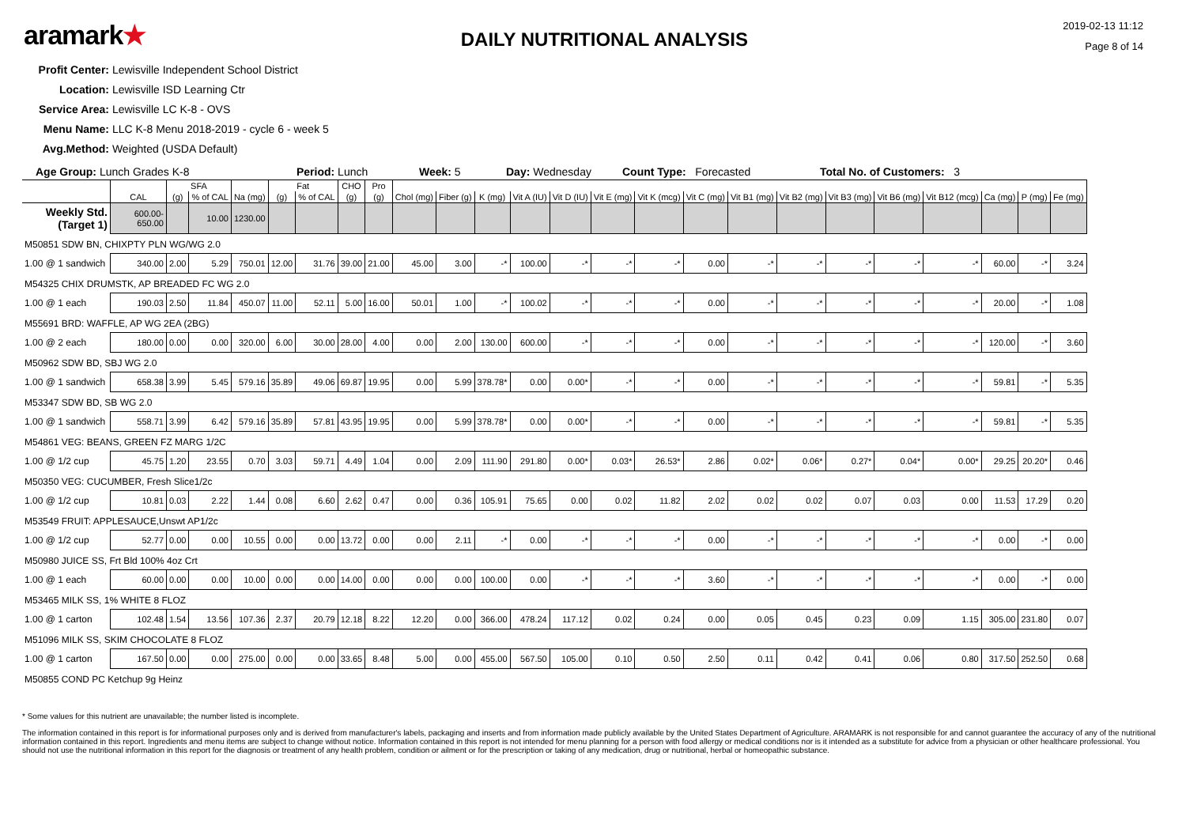aramark★
DAILY NUTRITIONAL ANALYSIS
2019-02-13 11:12
Page 8 of 14
Profit Center: Lewisville Independent School District
Location: Lewisville ISD Learning Ctr
Service Area: Lewisville LC K-8 - OVS
Menu Name: LLC K-8 Menu 2018-2019 - cycle 6 - week 5
Avg.Method: Weighted (USDA Default)
Age Group: Lunch Grades K-8 Period: Lunch Week: 5 Day: Wednesday Count Type: Forecasted Total No. of Customers: 3
| | | SFA | | | Fat | | CHO | Pro | | | | | | | | | | | | | | | | |
| --- | --- | --- | --- | --- | --- | --- | --- | --- | --- | --- | --- | --- | --- | --- | --- | --- | --- | --- | --- | --- | --- | --- | --- | --- |
| | CAL | (g) | % of CAL | Na (mg) | (g) | % of CAL | (g) | (g) | Chol (mg) | Fiber (g) | K (mg) | Vit A (IU) | Vit D (IU) | Vit E (mg) | Vit K (mcg) | Vit C (mg) | Vit B1 (mg) | Vit B2 (mg) | Vit B3 (mg) | Vit B6 (mg) | Vit B12 (mcg) | Ca (mg) | P (mg) | Fe (mg) |
| Weekly Std. (Target 1) | 600.00-650.00 | | 10.00 | 1230.00 | | | | | | | | | | | | | | | | | | | | |
| M50851 SDW BN, CHIXPTY PLN WG/WG 2.0 | | | | | | | | | | | | | | | | | | | | | | | | |
| 1.00 @ 1 sandwich | 340.00 | 2.00 | 5.29 | 750.01 | 12.00 | 31.76 | 39.00 | 21.00 | 45.00 | 3.00 | -* | 100.00 | -* | -* | -* | 0.00 | -* | -* | -* | -* | -* | 60.00 | -* | 3.24 |
| M54325 CHIX DRUMSTK, AP BREADED FC WG 2.0 | | | | | | | | | | | | | | | | | | | | | | | | |
| 1.00 @ 1 each | 190.03 | 2.50 | 11.84 | 450.07 | 11.00 | 52.11 | 5.00 | 16.00 | 50.01 | 1.00 | -* | 100.02 | -* | -* | -* | 0.00 | -* | -* | -* | -* | -* | 20.00 | -* | 1.08 |
| M55691 BRD: WAFFLE, AP WG 2EA (2BG) | | | | | | | | | | | | | | | | | | | | | | | | |
| 1.00 @ 2 each | 180.00 | 0.00 | 0.00 | 320.00 | 6.00 | 30.00 | 28.00 | 4.00 | 0.00 | 2.00 | 130.00 | 600.00 | -* | -* | -* | 0.00 | -* | -* | -* | -* | -* | 120.00 | -* | 3.60 |
| M50962 SDW BD, SBJ WG 2.0 | | | | | | | | | | | | | | | | | | | | | | | | |
| 1.00 @ 1 sandwich | 658.38 | 3.99 | 5.45 | 579.16 | 35.89 | 49.06 | 69.87 | 19.95 | 0.00 | 5.99 | 378.78* | 0.00 | 0.00* | -* | -* | 0.00 | -* | -* | -* | -* | -* | 59.81 | -* | 5.35 |
| M53347 SDW BD, SB WG 2.0 | | | | | | | | | | | | | | | | | | | | | | | | |
| 1.00 @ 1 sandwich | 558.71 | 3.99 | 6.42 | 579.16 | 35.89 | 57.81 | 43.95 | 19.95 | 0.00 | 5.99 | 378.78* | 0.00 | 0.00* | -* | -* | 0.00 | -* | -* | -* | -* | -* | 59.81 | -* | 5.35 |
| M54861 VEG: BEANS, GREEN FZ MARG 1/2C | | | | | | | | | | | | | | | | | | | | | | | | |
| 1.00 @ 1/2 cup | 45.75 | 1.20 | 23.55 | 0.70 | 3.03 | 59.71 | 4.49 | 1.04 | 0.00 | 2.09 | 111.90 | 291.80 | 0.00* | 0.03* | 26.53* | 2.86 | 0.02* | 0.06* | 0.27* | 0.04* | 0.00* | 29.25 | 20.20* | 0.46 |
| M50350 VEG: CUCUMBER, Fresh Slice1/2c | | | | | | | | | | | | | | | | | | | | | | | | |
| 1.00 @ 1/2 cup | 10.81 | 0.03 | 2.22 | 1.44 | 0.08 | 6.60 | 2.62 | 0.47 | 0.00 | 0.36 | 105.91 | 75.65 | 0.00 | 0.02 | 11.82 | 2.02 | 0.02 | 0.02 | 0.07 | 0.03 | 0.00 | 11.53 | 17.29 | 0.20 |
| M53549 FRUIT: APPLESAUCE,Unswt AP1/2c | | | | | | | | | | | | | | | | | | | | | | | | |
| 1.00 @ 1/2 cup | 52.77 | 0.00 | 0.00 | 10.55 | 0.00 | 0.00 | 13.72 | 0.00 | 0.00 | 2.11 | -* | 0.00 | -* | -* | -* | 0.00 | -* | -* | -* | -* | -* | 0.00 | -* | 0.00 |
| M50980 JUICE SS, Frt Bld 100% 4oz Crt | | | | | | | | | | | | | | | | | | | | | | | | |
| 1.00 @ 1 each | 60.00 | 0.00 | 0.00 | 10.00 | 0.00 | 0.00 | 14.00 | 0.00 | 0.00 | 0.00 | 100.00 | 0.00 | -* | -* | -* | 3.60 | -* | -* | -* | -* | -* | 0.00 | -* | 0.00 |
| M53465 MILK SS, 1% WHITE 8 FLOZ | | | | | | | | | | | | | | | | | | | | | | | | |
| 1.00 @ 1 carton | 102.48 | 1.54 | 13.56 | 107.36 | 2.37 | 20.79 | 12.18 | 8.22 | 12.20 | 0.00 | 366.00 | 478.24 | 117.12 | 0.02 | 0.24 | 0.00 | 0.05 | 0.45 | 0.23 | 0.09 | 1.15 | 305.00 | 231.80 | 0.07 |
| M51096 MILK SS, SKIM CHOCOLATE 8 FLOZ | | | | | | | | | | | | | | | | | | | | | | | | |
| 1.00 @ 1 carton | 167.50 | 0.00 | 0.00 | 275.00 | 0.00 | 0.00 | 33.65 | 8.48 | 5.00 | 0.00 | 455.00 | 567.50 | 105.00 | 0.10 | 0.50 | 2.50 | 0.11 | 0.42 | 0.41 | 0.06 | 0.80 | 317.50 | 252.50 | 0.68 |
| M50855 COND PC Ketchup 9g Heinz | | | | | | | | | | | | | | | | | | | | | | | | |
* Some values for this nutrient are unavailable; the number listed is incomplete.
The information contained in this report is for informational purposes only and is derived from manufacturer's labels, packaging and inserts and from information made publicly available by the United States Department of Agriculture. ARAMARK is not responsible for and cannot guarantee the accuracy of any of the nutritional information contained in this report. Ingredients and menu items are subject to change without notice. Information contained in this report is not intended for menu planning for a person with food allergy or medical conditions nor is it intended as a substitute for advice from a physician or other healthcare professional. You should not use the nutritional information in this report for the diagnosis or treatment of any health problem, condition or ailment or for the prescription or taking of any medication, drug or nutritional, herbal or homeopathic substance.